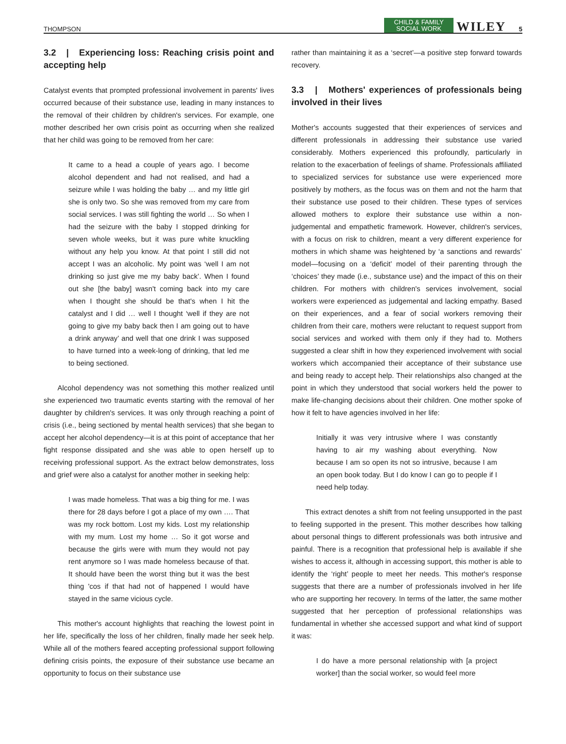THOMPSON CHILD & FAMILY
SOCIAL WORK WILEY 5
3.2 | Experiencing loss: Reaching crisis point and accepting help
Catalyst events that prompted professional involvement in parents' lives occurred because of their substance use, leading in many instances to the removal of their children by children's services. For example, one mother described her own crisis point as occurring when she realized that her child was going to be removed from her care:
It came to a head a couple of years ago. I become alcohol dependent and had not realised, and had a seizure while I was holding the baby … and my little girl she is only two. So she was removed from my care from social services. I was still fighting the world … So when I had the seizure with the baby I stopped drinking for seven whole weeks, but it was pure white knuckling without any help you know. At that point I still did not accept I was an alcoholic. My point was ‘well I am not drinking so just give me my baby back’. When I found out she [the baby] wasn't coming back into my care when I thought she should be that's when I hit the catalyst and I did … well I thought ‘well if they are not going to give my baby back then I am going out to have a drink anyway’ and well that one drink I was supposed to have turned into a week-long of drinking, that led me to being sectioned.
Alcohol dependency was not something this mother realized until she experienced two traumatic events starting with the removal of her daughter by children's services. It was only through reaching a point of crisis (i.e., being sectioned by mental health services) that she began to accept her alcohol dependency—it is at this point of acceptance that her fight response dissipated and she was able to open herself up to receiving professional support. As the extract below demonstrates, loss and grief were also a catalyst for another mother in seeking help:
I was made homeless. That was a big thing for me. I was there for 28 days before I got a place of my own …. That was my rock bottom. Lost my kids. Lost my relationship with my mum. Lost my home … So it got worse and because the girls were with mum they would not pay rent anymore so I was made homeless because of that. It should have been the worst thing but it was the best thing 'cos if that had not of happened I would have stayed in the same vicious cycle.
This mother's account highlights that reaching the lowest point in her life, specifically the loss of her children, finally made her seek help. While all of the mothers feared accepting professional support following defining crisis points, the exposure of their substance use became an opportunity to focus on their substance use
rather than maintaining it as a ‘secret’—a positive step forward towards recovery.
3.3 | Mothers' experiences of professionals being involved in their lives
Mother's accounts suggested that their experiences of services and different professionals in addressing their substance use varied considerably. Mothers experienced this profoundly, particularly in relation to the exacerbation of feelings of shame. Professionals affiliated to specialized services for substance use were experienced more positively by mothers, as the focus was on them and not the harm that their substance use posed to their children. These types of services allowed mothers to explore their substance use within a non-judgemental and empathetic framework. However, children's services, with a focus on risk to children, meant a very different experience for mothers in which shame was heightened by ‘a sanctions and rewards’ model—focusing on a ‘deficit’ model of their parenting through the ‘choices’ they made (i.e., substance use) and the impact of this on their children. For mothers with children's services involvement, social workers were experienced as judgemental and lacking empathy. Based on their experiences, and a fear of social workers removing their children from their care, mothers were reluctant to request support from social services and worked with them only if they had to. Mothers suggested a clear shift in how they experienced involvement with social workers which accompanied their acceptance of their substance use and being ready to accept help. Their relationships also changed at the point in which they understood that social workers held the power to make life-changing decisions about their children. One mother spoke of how it felt to have agencies involved in her life:
Initially it was very intrusive where I was constantly having to air my washing about everything. Now because I am so open its not so intrusive, because I am an open book today. But I do know I can go to people if I need help today.
This extract denotes a shift from not feeling unsupported in the past to feeling supported in the present. This mother describes how talking about personal things to different professionals was both intrusive and painful. There is a recognition that professional help is available if she wishes to access it, although in accessing support, this mother is able to identify the ‘right’ people to meet her needs. This mother's response suggests that there are a number of professionals involved in her life who are supporting her recovery. In terms of the latter, the same mother suggested that her perception of professional relationships was fundamental in whether she accessed support and what kind of support it was:
I do have a more personal relationship with [a project worker] than the social worker, so would feel more